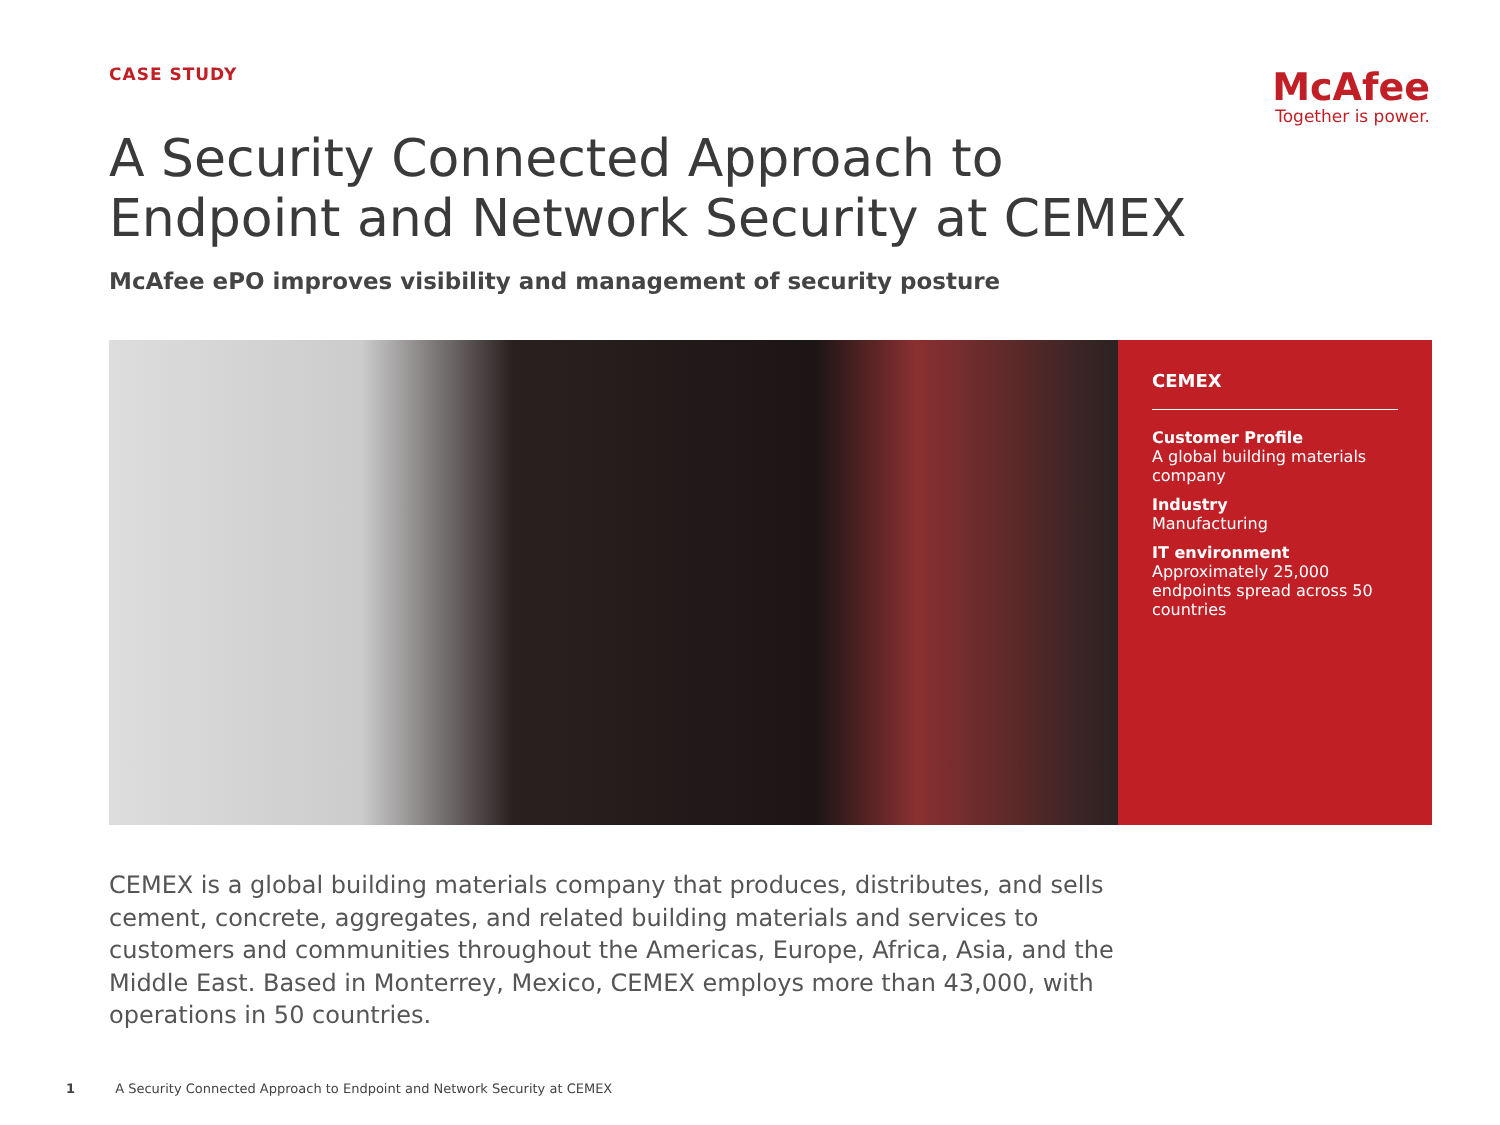CASE STUDY
McAfee
Together is power.
A Security Connected Approach to
Endpoint and Network Security at CEMEX
McAfee ePO improves visibility and management of security posture
CEMEX
Customer Profile
A global building materials company
Industry
Manufacturing
IT environment
Approximately 25,000 endpoints spread across 50 countries
CEMEX is a global building materials company that produces, distributes, and sells cement, concrete, aggregates, and related building materials and services to customers and communities throughout the Americas, Europe, Africa, Asia, and the Middle East. Based in Monterrey, Mexico, CEMEX employs more than 43,000, with operations in 50 countries.
1 A Security Connected Approach to Endpoint and Network Security at CEMEX